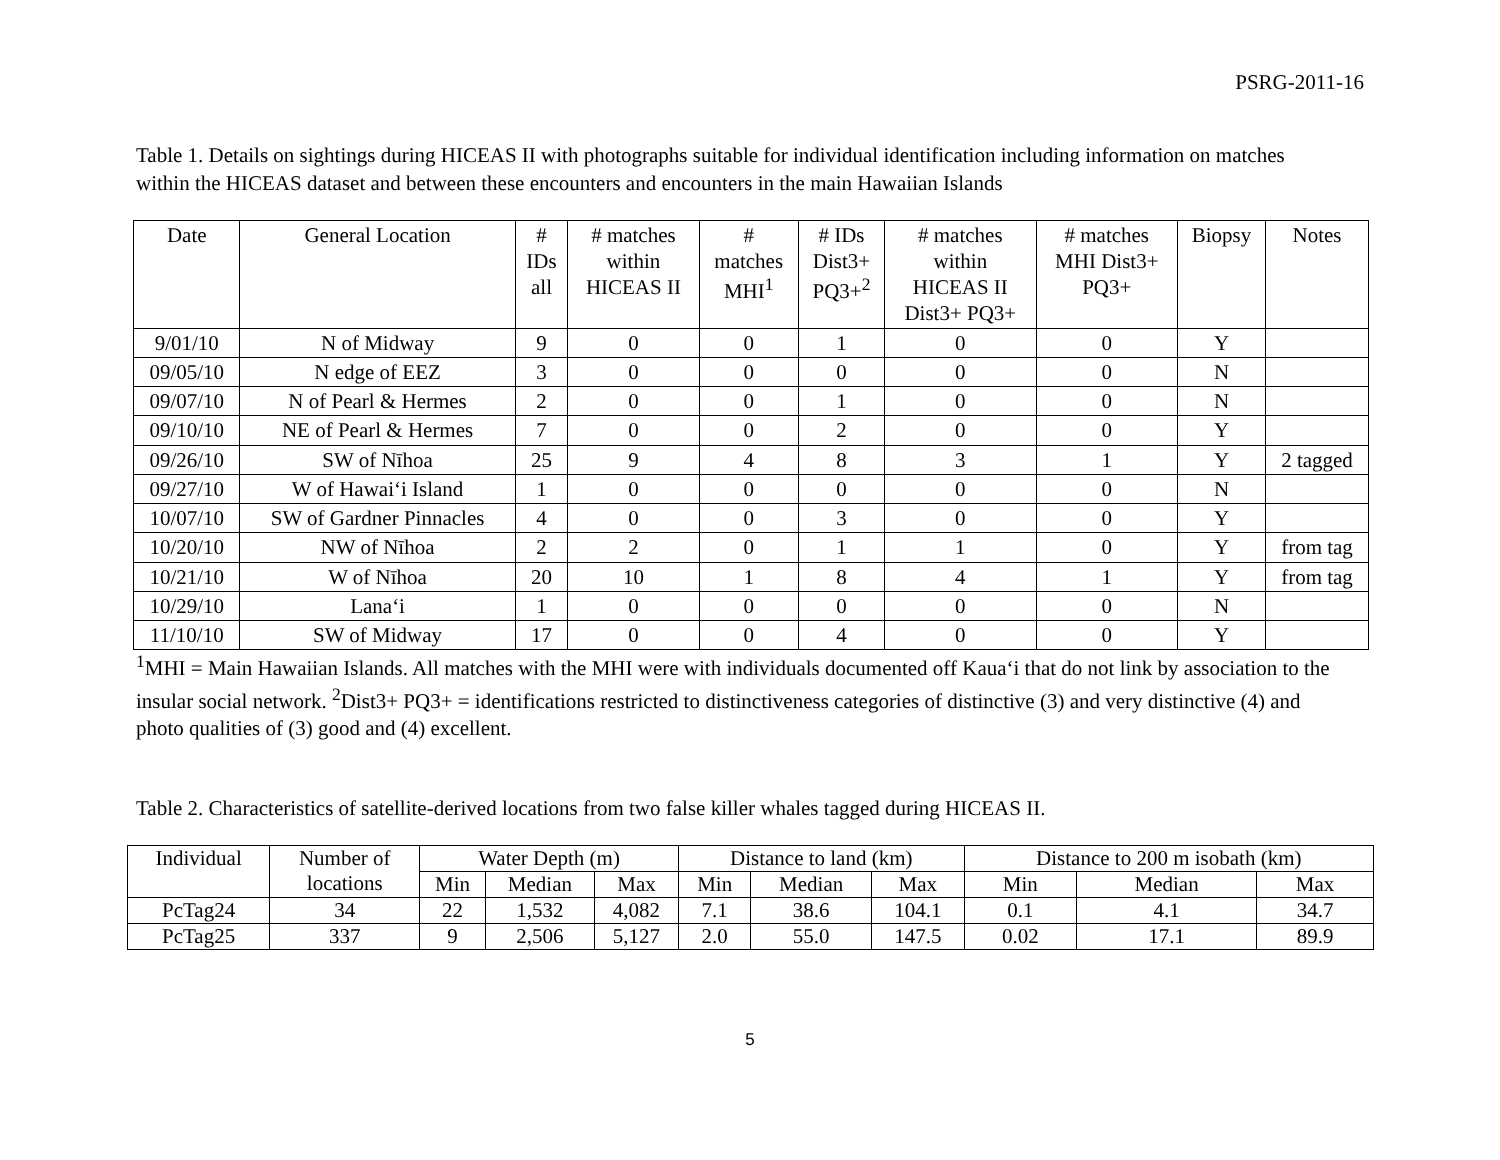PSRG-2011-16
Table 1. Details on sightings during HICEAS II with photographs suitable for individual identification including information on matches within the HICEAS dataset and between these encounters and encounters in the main Hawaiian Islands
| Date | General Location | # IDs all | # matches within HICEAS II | # matches MHI<sup>1</sup> | # IDs Dist3+ PQ3+<sup>2</sup> | # matches within HICEAS II Dist3+ PQ3+ | # matches MHI Dist3+ PQ3+ | Biopsy | Notes |
| --- | --- | --- | --- | --- | --- | --- | --- | --- | --- |
| 9/01/10 | N of Midway | 9 | 0 | 0 | 1 | 0 | 0 | Y | |
| 09/05/10 | N edge of EEZ | 3 | 0 | 0 | 0 | 0 | 0 | N | |
| 09/07/10 | N of Pearl & Hermes | 2 | 0 | 0 | 1 | 0 | 0 | N | |
| 09/10/10 | NE of Pearl & Hermes | 7 | 0 | 0 | 2 | 0 | 0 | Y | |
| 09/26/10 | SW of Nīhoa | 25 | 9 | 4 | 8 | 3 | 1 | Y | 2 tagged |
| 09/27/10 | W of Hawai‘i Island | 1 | 0 | 0 | 0 | 0 | 0 | N | |
| 10/07/10 | SW of Gardner Pinnacles | 4 | 0 | 0 | 3 | 0 | 0 | Y | |
| 10/20/10 | NW of Nīhoa | 2 | 2 | 0 | 1 | 1 | 0 | Y | from tag |
| 10/21/10 | W of Nīhoa | 20 | 10 | 1 | 8 | 4 | 1 | Y | from tag |
| 10/29/10 | Lana‘i | 1 | 0 | 0 | 0 | 0 | 0 | N | |
| 11/10/10 | SW of Midway | 17 | 0 | 0 | 4 | 0 | 0 | Y | |
<sup>1</sup> MHI = Main Hawaiian Islands. All matches with the MHI were with individuals documented off Kaua‘i that do not link by association to the insular social network. <sup>2</sup>Dist3+ PQ3+ = identifications restricted to distinctiveness categories of distinctive (3) and very distinctive (4) and photo qualities of (3) good and (4) excellent.
Table 2. Characteristics of satellite-derived locations from two false killer whales tagged during HICEAS II.
| Individual | Number of locations | Water Depth (m) | | | Distance to land (km) | | | Distance to 200 m isobath (km) | | |
| --- | --- | --- | --- | --- | --- | --- | --- | --- | --- | --- |
| | | Min | Median | Max | Min | Median | Max | Min | Median | Max |
| PcTag24 | 34 | 22 | 1,532 | 4,082 | 7.1 | 38.6 | 104.1 | 0.1 | 4.1 | 34.7 |
| PcTag25 | 337 | 9 | 2,506 | 5,127 | 2.0 | 55.0 | 147.5 | 0.02 | 17.1 | 89.9 |
5